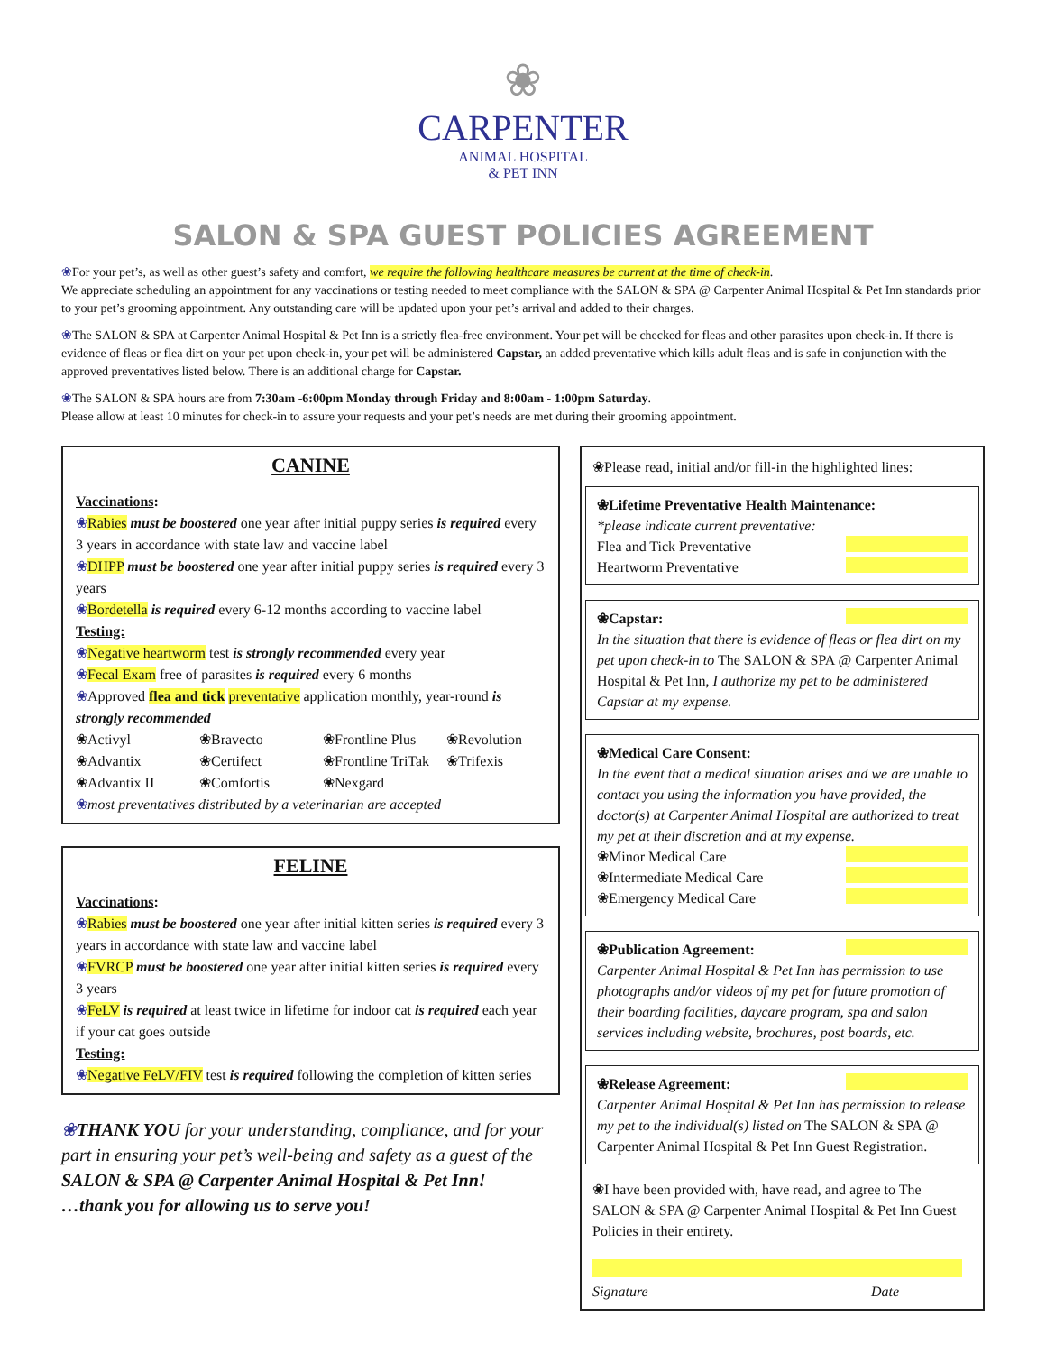❀
CARPENTER
ANIMAL HOSPITAL
& PET INN
SALON & SPA GUEST POLICIES AGREEMENT
❀For your pet’s, as well as other guest’s safety and comfort, we require the following healthcare measures be current at the time of check-in.
We appreciate scheduling an appointment for any vaccinations or testing needed to meet compliance with the SALON & SPA @ Carpenter Animal Hospital & Pet Inn standards prior to your pet’s grooming appointment. Any outstanding care will be updated upon your pet’s arrival and added to their charges.
❀The SALON & SPA at Carpenter Animal Hospital & Pet Inn is a strictly flea-free environment. Your pet will be checked for fleas and other parasites upon check-in. If there is evidence of fleas or flea dirt on your pet upon check-in, your pet will be administered Capstar, an added preventative which kills adult fleas and is safe in conjunction with the approved preventatives listed below. There is an additional charge for Capstar.
❀The SALON & SPA hours are from 7:30am -6:00pm Monday through Friday and 8:00am - 1:00pm Saturday.
Please allow at least 10 minutes for check-in to assure your requests and your pet’s needs are met during their grooming appointment.
CANINE
Vaccinations:
❀Rabies must be boostered one year after initial puppy series is required every 3 years in accordance with state law and vaccine label
❀DHPP must be boostered one year after initial puppy series is required every 3 years
❀Bordetella is required every 6-12 months according to vaccine label
Testing:
❀Negative heartworm test is strongly recommended every year
❀Fecal Exam free of parasites is required every 6 months
❀Approved flea and tick preventative application monthly, year-round is strongly recommended
❀Activyl ❀Bravecto ❀Frontline Plus ❀Revolution ❀Advantix ❀Certifect ❀Frontline TriTak ❀Trifexis ❀Advantix II ❀Comfortis ❀Nexgard
❀most preventatives distributed by a veterinarian are accepted
FELINE
Vaccinations:
❀Rabies must be boostered one year after initial kitten series is required every 3 years in accordance with state law and vaccine label
❀FVRCP must be boostered one year after initial kitten series is required every 3 years
❀FeLV is required at least twice in lifetime for indoor cat is required each year if your cat goes outside
Testing:
❀Negative FeLV/FIV test is required following the completion of kitten series
❀THANK YOU for your understanding, compliance, and for your part in ensuring your pet’s well-being and safety as a guest of the SALON & SPA @ Carpenter Animal Hospital & Pet Inn!
…thank you for allowing us to serve you!
❀Please read, initial and/or fill-in the highlighted lines:
❀Lifetime Preventative Health Maintenance:
*please indicate current preventative:
Flea and Tick Preventative
Heartworm Preventative
❀Capstar:
In the situation that there is evidence of fleas or flea dirt on my pet upon check-in to The SALON & SPA @ Carpenter Animal Hospital & Pet Inn, I authorize my pet to be administered Capstar at my expense.
❀Medical Care Consent:
In the event that a medical situation arises and we are unable to contact you using the information you have provided, the doctor(s) at Carpenter Animal Hospital are authorized to treat my pet at their discretion and at my expense.
❀Minor Medical Care
❀Intermediate Medical Care
❀Emergency Medical Care
❀Publication Agreement:
Carpenter Animal Hospital & Pet Inn has permission to use photographs and/or videos of my pet for future promotion of their boarding facilities, daycare program, spa and salon services including website, brochures, post boards, etc.
❀Release Agreement:
Carpenter Animal Hospital & Pet Inn has permission to release my pet to the individual(s) listed on The SALON & SPA @ Carpenter Animal Hospital & Pet Inn Guest Registration.
❀I have been provided with, have read, and agree to The SALON & SPA @ Carpenter Animal Hospital & Pet Inn Guest Policies in their entirety.
Signature Date